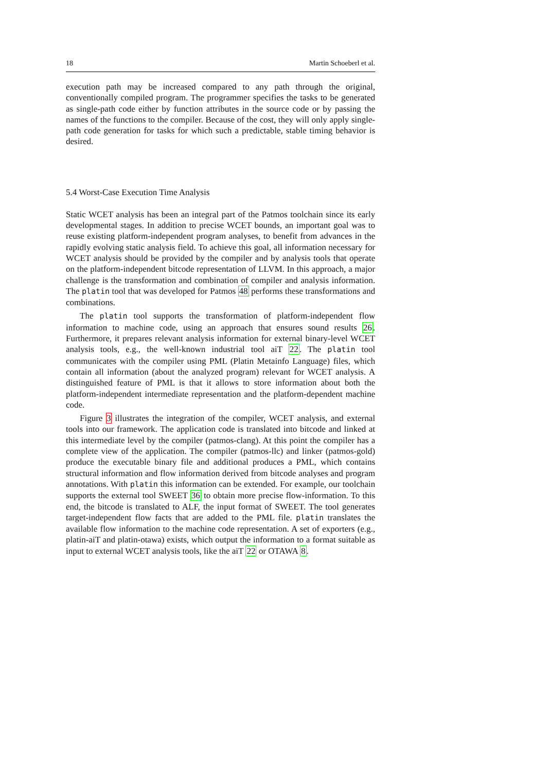18 Martin Schoeberl et al.
execution path may be increased compared to any path through the original, conventionally compiled program. The programmer specifies the tasks to be generated as single-path code either by function attributes in the source code or by passing the names of the functions to the compiler. Because of the cost, they will only apply single-path code generation for tasks for which such a predictable, stable timing behavior is desired.
5.4 Worst-Case Execution Time Analysis
Static WCET analysis has been an integral part of the Patmos toolchain since its early developmental stages. In addition to precise WCET bounds, an important goal was to reuse existing platform-independent program analyses, to benefit from advances in the rapidly evolving static analysis field. To achieve this goal, all information necessary for WCET analysis should be provided by the compiler and by analysis tools that operate on the platform-independent bitcode representation of LLVM. In this approach, a major challenge is the transformation and combination of compiler and analysis information. The platin tool that was developed for Patmos 48 performs these transformations and combinations.
The platin tool supports the transformation of platform-independent flow information to machine code, using an approach that ensures sound results 26. Furthermore, it prepares relevant analysis information for external binary-level WCET analysis tools, e.g., the well-known industrial tool aiT 22. The platin tool communicates with the compiler using PML (Platin Metainfo Language) files, which contain all information (about the analyzed program) relevant for WCET analysis. A distinguished feature of PML is that it allows to store information about both the platform-independent intermediate representation and the platform-dependent machine code.
Figure 3 illustrates the integration of the compiler, WCET analysis, and external tools into our framework. The application code is translated into bitcode and linked at this intermediate level by the compiler (patmos-clang). At this point the compiler has a complete view of the application. The compiler (patmos-llc) and linker (patmos-gold) produce the executable binary file and additional produces a PML, which contains structural information and flow information derived from bitcode analyses and program annotations. With platin this information can be extended. For example, our toolchain supports the external tool SWEET 36 to obtain more precise flow-information. To this end, the bitcode is translated to ALF, the input format of SWEET. The tool generates target-independent flow facts that are added to the PML file. platin translates the available flow information to the machine code representation. A set of exporters (e.g., platin-aiT and platin-otawa) exists, which output the information to a format suitable as input to external WCET analysis tools, like the aiT 22 or OTAWA 8.